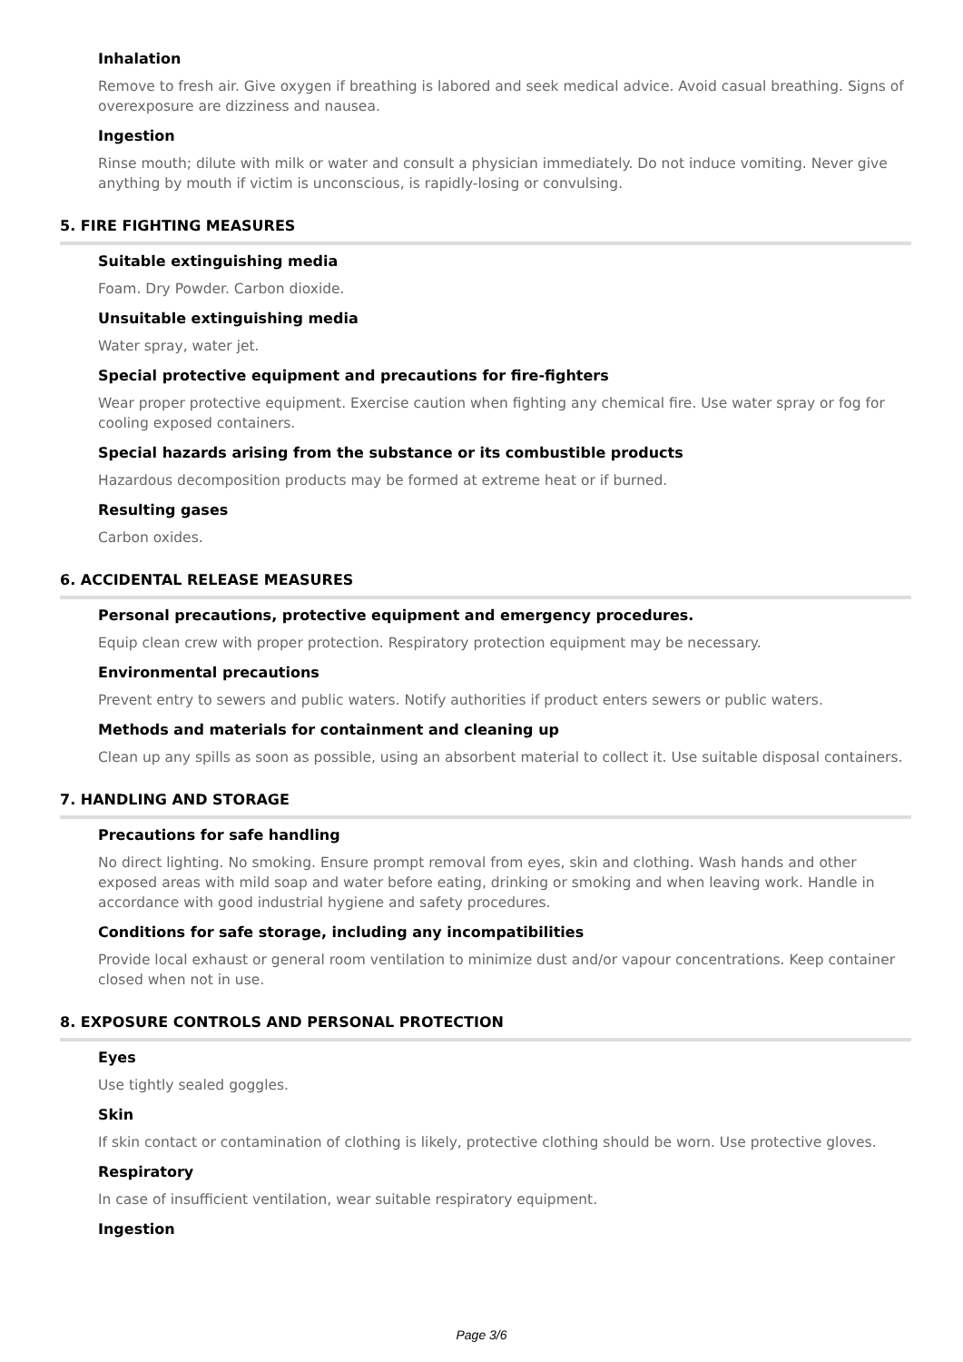Inhalation
Remove to fresh air. Give oxygen if breathing is labored and seek medical advice. Avoid casual breathing. Signs of overexposure are dizziness and nausea.
Ingestion
Rinse mouth; dilute with milk or water and consult a physician immediately. Do not induce vomiting. Never give anything by mouth if victim is unconscious, is rapidly-losing or convulsing.
5. FIRE FIGHTING MEASURES
Suitable extinguishing media
Foam. Dry Powder. Carbon dioxide.
Unsuitable extinguishing media
Water spray, water jet.
Special protective equipment and precautions for fire-fighters
Wear proper protective equipment. Exercise caution when fighting any chemical fire. Use water spray or fog for cooling exposed containers.
Special hazards arising from the substance or its combustible products
Hazardous decomposition products may be formed at extreme heat or if burned.
Resulting gases
Carbon oxides.
6. ACCIDENTAL RELEASE MEASURES
Personal precautions, protective equipment and emergency procedures.
Equip clean crew with proper protection. Respiratory protection equipment may be necessary.
Environmental precautions
Prevent entry to sewers and public waters. Notify authorities if product enters sewers or public waters.
Methods and materials for containment and cleaning up
Clean up any spills as soon as possible, using an absorbent material to collect it. Use suitable disposal containers.
7. HANDLING AND STORAGE
Precautions for safe handling
No direct lighting. No smoking. Ensure prompt removal from eyes, skin and clothing. Wash hands and other exposed areas with mild soap and water before eating, drinking or smoking and when leaving work. Handle in accordance with good industrial hygiene and safety procedures.
Conditions for safe storage, including any incompatibilities
Provide local exhaust or general room ventilation to minimize dust and/or vapour concentrations. Keep container closed when not in use.
8. EXPOSURE CONTROLS AND PERSONAL PROTECTION
Eyes
Use tightly sealed goggles.
Skin
If skin contact or contamination of clothing is likely, protective clothing should be worn. Use protective gloves.
Respiratory
In case of insufficient ventilation, wear suitable respiratory equipment.
Ingestion
Page 3/6